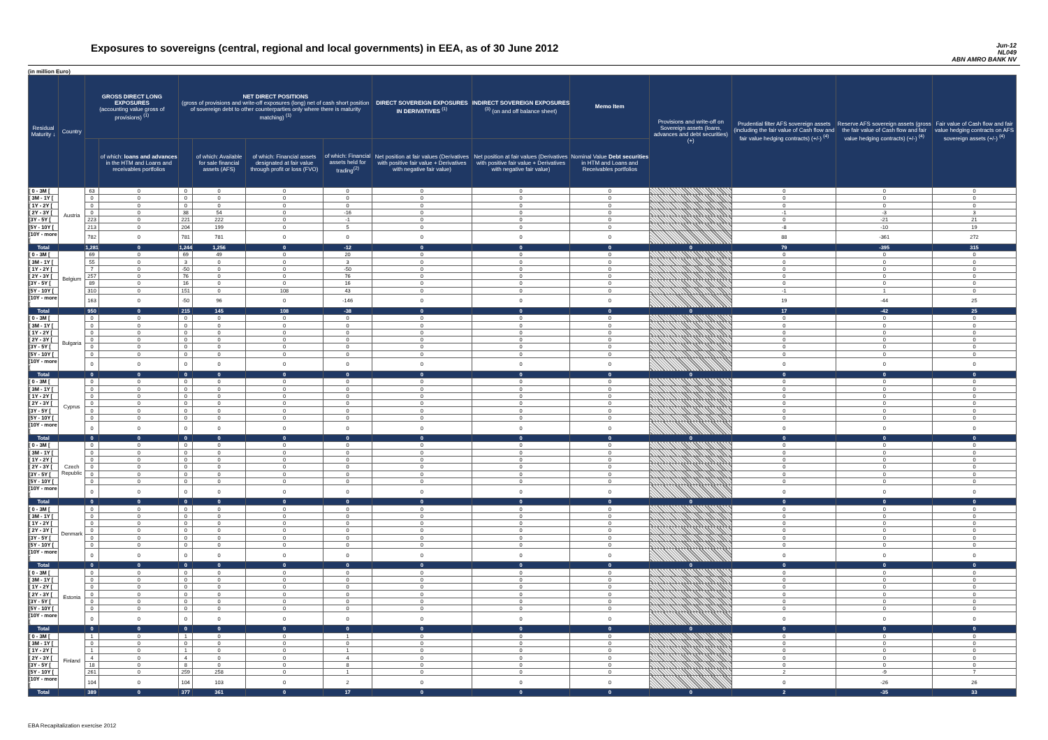Exposures to sovereigns (central, regional and local governments) in EEA, as of 30 June 2012
Jun-12
NL049
ABN AMRO BANK NV
(in million Euro)
| Residual Maturity ↓ | Country | GROSS DIRECT LONG EXPOSURES (accounting value gross of provisions) <sup>(1)</sup> | | NET DIRECT POSITIONS (gross of provisions and write-off exposures (long) net of cash short position of sovereign debt to other counterparties only where there is maturity matching) <sup>(1)</sup> | | | | DIRECT SOVEREIGN EXPOSURES IN DERIVATIVES <sup>(1)</sup> | INDIRECT SOVEREIGN EXPOSURES <sup>(3)</sup> (on and off balance sheet) | Memo Item | Provisions and write-off on Sovereign assets (loans, advances and debt securities) (+) | Prudential filter AFS sovereign assets (including the fair value of Cash flow and fair value hedging contracts) (+/-) <sup>(4)</sup> | Reserve AFS sovereign assets (gross the fair value of Cash flow and fair value hedging contracts) (+/-) <sup>(4)</sup> | Fair value of Cash flow and fair value hedging contracts on AFS sovereign assets (+/-) <sup>(4)</sup> |
| --- | --- | --- | --- | --- | --- | --- | --- | --- | --- | --- | --- | --- | --- | --- |
| | | | of which: loans and advances in the HTM and Loans and receivables portfolios | | of which: Available for sale financial assets (AFS) | of which: Financial assets designated at fair value through profit or loss (FVO) | of which: Financial assets held for trading<sup>(2)</sup> | Net position at fair values (Derivatives with positive fair value + Derivatives with negative fair value) | Net position at fair values (Derivatives with positive fair value + Derivatives with negative fair value) | Nominal Value Debt securities in HTM and Loans and Receivables portfolios | | | | |
| [ 0 - 3M [ | Austria | 63 | 0 | 0 | 0 | 0 | 0 | 0 | 0 | 0 | | 0 | 0 | 0 |
| [ 3M - 1Y [ | | 0 | 0 | 0 | 0 | 0 | 0 | 0 | 0 | 0 | | 0 | 0 | 0 |
| [ 1Y - 2Y [ | | 0 | 0 | 0 | 0 | 0 | 0 | 0 | 0 | 0 | | 0 | 0 | 0 |
| [ 2Y - 3Y [ | | 0 | 0 | 38 | 54 | 0 | -16 | 0 | 0 | 0 | | -1 | -3 | 3 |
| [3Y - 5Y [ | | 223 | 0 | 221 | 222 | 0 | -1 | 0 | 0 | 0 | | 0 | -21 | 21 |
| [5Y - 10Y [ | | 213 | 0 | 204 | 199 | 0 | 5 | 0 | 0 | 0 | | -8 | -10 | 19 |
| [10Y - more [ | | 782 | 0 | 781 | 781 | 0 | 0 | 0 | 0 | 0 | | 88 | -361 | 272 |
| Total | | 1,281 | 0 | 1,244 | 1,256 | 0 | -12 | 0 | 0 | 0 | 0 | 79 | -395 | 315 |
| [ 0 - 3M [ | Belgium | 69 | 0 | 69 | 49 | 0 | 20 | 0 | 0 | 0 | | 0 | 0 | 0 |
| [ 3M - 1Y [ | | 55 | 0 | 3 | 0 | 0 | 3 | 0 | 0 | 0 | | 0 | 0 | 0 |
| [ 1Y - 2Y [ | | 7 | 0 | -50 | 0 | 0 | -50 | 0 | 0 | 0 | | 0 | 0 | 0 |
| [ 2Y - 3Y [ | | 257 | 0 | 76 | 0 | 0 | 76 | 0 | 0 | 0 | | 0 | 0 | 0 |
| [3Y - 5Y [ | | 89 | 0 | 16 | 0 | 0 | 16 | 0 | 0 | 0 | | 0 | 0 | 0 |
| [5Y - 10Y [ | | 310 | 0 | 151 | 0 | 108 | 43 | 0 | 0 | 0 | | -1 | 1 | 0 |
| [10Y - more [ | | 163 | 0 | -50 | 96 | 0 | -146 | 0 | 0 | 0 | | 19 | -44 | 25 |
| Total | | 950 | 0 | 215 | 145 | 108 | -38 | 0 | 0 | 0 | 0 | 17 | -42 | 25 |
| [ 0 - 3M [ | Bulgaria | 0 | 0 | 0 | 0 | 0 | 0 | 0 | 0 | 0 | | 0 | 0 | 0 |
| [ 3M - 1Y [ | | 0 | 0 | 0 | 0 | 0 | 0 | 0 | 0 | 0 | | 0 | 0 | 0 |
| [ 1Y - 2Y [ | | 0 | 0 | 0 | 0 | 0 | 0 | 0 | 0 | 0 | | 0 | 0 | 0 |
| [ 2Y - 3Y [ | | 0 | 0 | 0 | 0 | 0 | 0 | 0 | 0 | 0 | | 0 | 0 | 0 |
| [3Y - 5Y [ | | 0 | 0 | 0 | 0 | 0 | 0 | 0 | 0 | 0 | | 0 | 0 | 0 |
| [5Y - 10Y [ | | 0 | 0 | 0 | 0 | 0 | 0 | 0 | 0 | 0 | | 0 | 0 | 0 |
| [10Y - more [ | | 0 | 0 | 0 | 0 | 0 | 0 | 0 | 0 | 0 | | 0 | 0 | 0 |
| Total | | 0 | 0 | 0 | 0 | 0 | 0 | 0 | 0 | 0 | 0 | 0 | 0 | 0 |
| [ 0 - 3M [ | Cyprus | 0 | 0 | 0 | 0 | 0 | 0 | 0 | 0 | 0 | | 0 | 0 | 0 |
| [ 3M - 1Y [ | | 0 | 0 | 0 | 0 | 0 | 0 | 0 | 0 | 0 | | 0 | 0 | 0 |
| [ 1Y - 2Y [ | | 0 | 0 | 0 | 0 | 0 | 0 | 0 | 0 | 0 | | 0 | 0 | 0 |
| [ 2Y - 3Y [ | | 0 | 0 | 0 | 0 | 0 | 0 | 0 | 0 | 0 | | 0 | 0 | 0 |
| [3Y - 5Y [ | | 0 | 0 | 0 | 0 | 0 | 0 | 0 | 0 | 0 | | 0 | 0 | 0 |
| [5Y - 10Y [ | | 0 | 0 | 0 | 0 | 0 | 0 | 0 | 0 | 0 | | 0 | 0 | 0 |
| [10Y - more [ | | 0 | 0 | 0 | 0 | 0 | 0 | 0 | 0 | 0 | | 0 | 0 | 0 |
| Total | | 0 | 0 | 0 | 0 | 0 | 0 | 0 | 0 | 0 | 0 | 0 | 0 | 0 |
| [ 0 - 3M [ | Czech Republic | 0 | 0 | 0 | 0 | 0 | 0 | 0 | 0 | 0 | | 0 | 0 | 0 |
| [ 3M - 1Y [ | | 0 | 0 | 0 | 0 | 0 | 0 | 0 | 0 | 0 | | 0 | 0 | 0 |
| [ 1Y - 2Y [ | | 0 | 0 | 0 | 0 | 0 | 0 | 0 | 0 | 0 | | 0 | 0 | 0 |
| [ 2Y - 3Y [ | | 0 | 0 | 0 | 0 | 0 | 0 | 0 | 0 | 0 | | 0 | 0 | 0 |
| [3Y - 5Y [ | | 0 | 0 | 0 | 0 | 0 | 0 | 0 | 0 | 0 | | 0 | 0 | 0 |
| [5Y - 10Y [ | | 0 | 0 | 0 | 0 | 0 | 0 | 0 | 0 | 0 | | 0 | 0 | 0 |
| [10Y - more [ | | 0 | 0 | 0 | 0 | 0 | 0 | 0 | 0 | 0 | | 0 | 0 | 0 |
| Total | | 0 | 0 | 0 | 0 | 0 | 0 | 0 | 0 | 0 | 0 | 0 | 0 | 0 |
| [ 0 - 3M [ | Denmark | 0 | 0 | 0 | 0 | 0 | 0 | 0 | 0 | 0 | | 0 | 0 | 0 |
| [ 3M - 1Y [ | | 0 | 0 | 0 | 0 | 0 | 0 | 0 | 0 | 0 | | 0 | 0 | 0 |
| [ 1Y - 2Y [ | | 0 | 0 | 0 | 0 | 0 | 0 | 0 | 0 | 0 | | 0 | 0 | 0 |
| [ 2Y - 3Y [ | | 0 | 0 | 0 | 0 | 0 | 0 | 0 | 0 | 0 | | 0 | 0 | 0 |
| [3Y - 5Y [ | | 0 | 0 | 0 | 0 | 0 | 0 | 0 | 0 | 0 | | 0 | 0 | 0 |
| [5Y - 10Y [ | | 0 | 0 | 0 | 0 | 0 | 0 | 0 | 0 | 0 | | 0 | 0 | 0 |
| [10Y - more [ | | 0 | 0 | 0 | 0 | 0 | 0 | 0 | 0 | 0 | | 0 | 0 | 0 |
| Total | | 0 | 0 | 0 | 0 | 0 | 0 | 0 | 0 | 0 | 0 | 0 | 0 | 0 |
| [ 0 - 3M [ | Estonia | 0 | 0 | 0 | 0 | 0 | 0 | 0 | 0 | 0 | | 0 | 0 | 0 |
| [ 3M - 1Y [ | | 0 | 0 | 0 | 0 | 0 | 0 | 0 | 0 | 0 | | 0 | 0 | 0 |
| [ 1Y - 2Y [ | | 0 | 0 | 0 | 0 | 0 | 0 | 0 | 0 | 0 | | 0 | 0 | 0 |
| [ 2Y - 3Y [ | | 0 | 0 | 0 | 0 | 0 | 0 | 0 | 0 | 0 | | 0 | 0 | 0 |
| [3Y - 5Y [ | | 0 | 0 | 0 | 0 | 0 | 0 | 0 | 0 | 0 | | 0 | 0 | 0 |
| [5Y - 10Y [ | | 0 | 0 | 0 | 0 | 0 | 0 | 0 | 0 | 0 | | 0 | 0 | 0 |
| [10Y - more [ | | 0 | 0 | 0 | 0 | 0 | 0 | 0 | 0 | 0 | | 0 | 0 | 0 |
| Total | | 0 | 0 | 0 | 0 | 0 | 0 | 0 | 0 | 0 | 0 | 0 | 0 | 0 |
| [ 0 - 3M [ | Finland | 1 | 0 | 1 | 0 | 0 | 1 | 0 | 0 | 0 | | 0 | 0 | 0 |
| [ 3M - 1Y [ | | 0 | 0 | 0 | 0 | 0 | 0 | 0 | 0 | 0 | | 0 | 0 | 0 |
| [ 1Y - 2Y [ | | 1 | 0 | 1 | 0 | 0 | 1 | 0 | 0 | 0 | | 0 | 0 | 0 |
| [ 2Y - 3Y [ | | 4 | 0 | 4 | 0 | 0 | 4 | 0 | 0 | 0 | | 0 | 0 | 0 |
| [3Y - 5Y [ | | 18 | 0 | 8 | 0 | 0 | 8 | 0 | 0 | 0 | | 0 | 0 | 0 |
| [5Y - 10Y [ | | 261 | 0 | 259 | 258 | 0 | 1 | 0 | 0 | 0 | | 2 | -9 | 7 |
| [10Y - more [ | | 104 | 0 | 104 | 103 | 0 | 2 | 0 | 0 | 0 | | 0 | -26 | 26 |
| Total | | 389 | 0 | 377 | 361 | 0 | 17 | 0 | 0 | 0 | 0 | 2 | -35 | 33 |
EBA Recapitalization exercise 2012